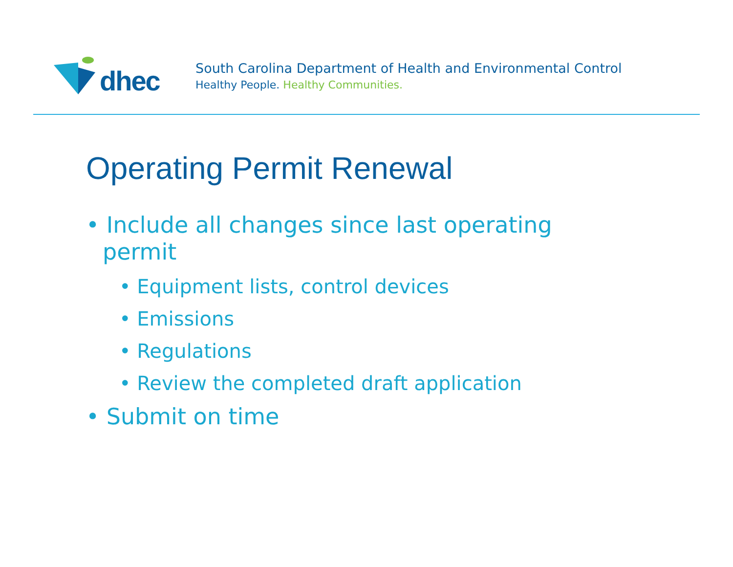dhec
South Carolina Department of Health and Environmental Control
Healthy People. Healthy Communities.
Operating Permit Renewal
• Include all changes since last operating permit
• Equipment lists, control devices
• Emissions
• Regulations
• Review the completed draft application
• Submit on time